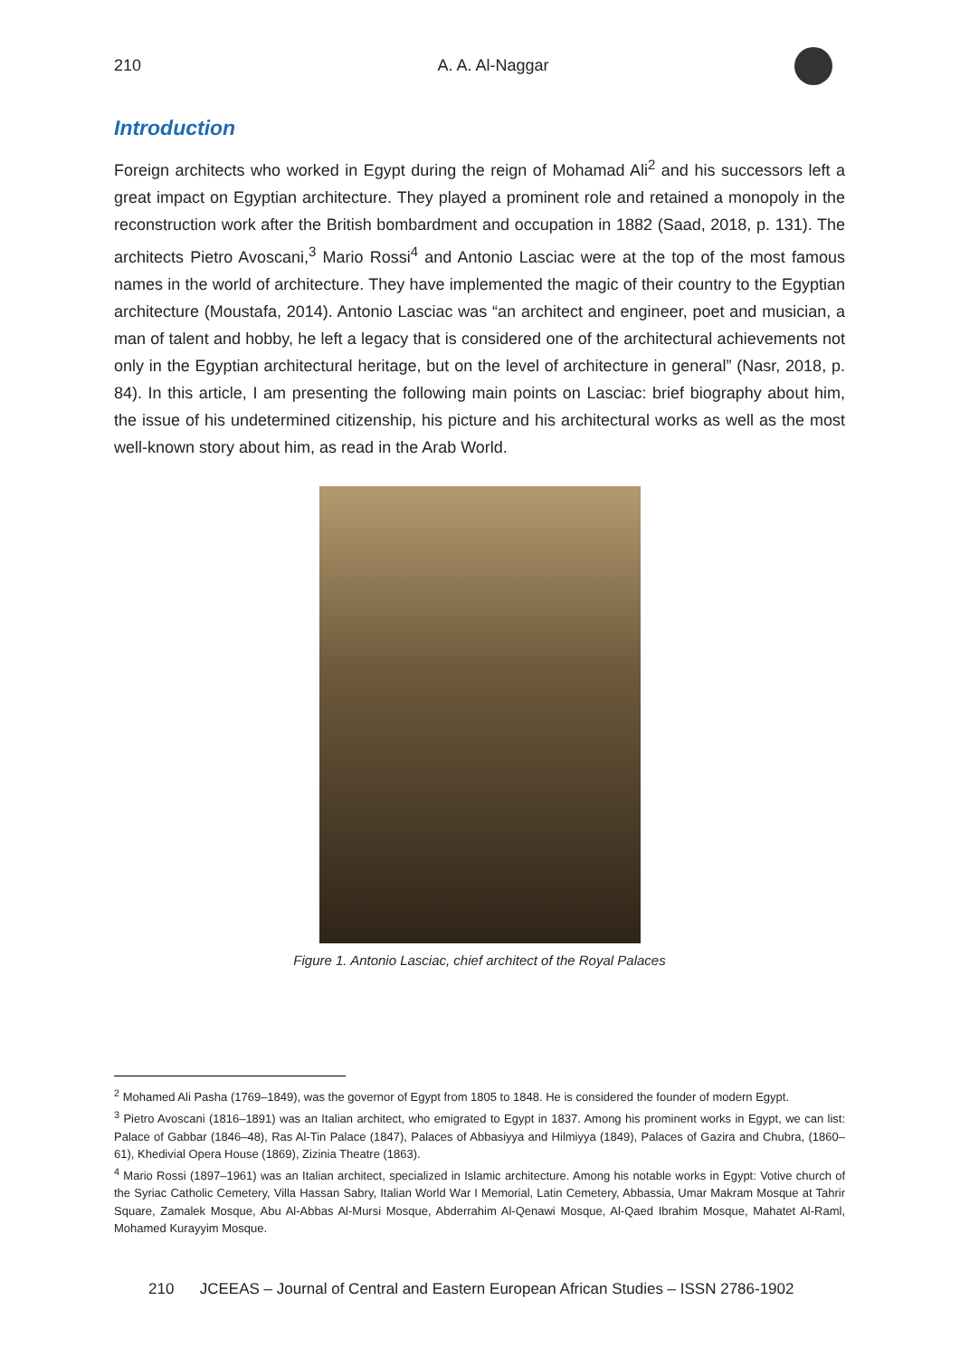210 A. A. Al-Naggar
Introduction
Foreign architects who worked in Egypt during the reign of Mohamad Ali<sup>2</sup> and his successors left a great impact on Egyptian architecture. They played a prominent role and retained a monopoly in the reconstruction work after the British bombardment and occupation in 1882 (Saad, 2018, p. 131). The architects Pietro Avoscani,<sup>3</sup> Mario Rossi<sup>4</sup> and Antonio Lasciac were at the top of the most famous names in the world of architecture. They have implemented the magic of their country to the Egyptian architecture (Moustafa, 2014). Antonio Lasciac was “an architect and engineer, poet and musician, a man of talent and hobby, he left a legacy that is considered one of the architectural achievements not only in the Egyptian architectural heritage, but on the level of architecture in general” (Nasr, 2018, p. 84). In this article, I am presenting the following main points on Lasciac: brief biography about him, the issue of his undetermined citizenship, his picture and his architectural works as well as the most well-known story about him, as read in the Arab World.
Figure 1. Antonio Lasciac, chief architect of the Royal Palaces
<sup>2</sup> Mohamed Ali Pasha (1769–1849), was the governor of Egypt from 1805 to 1848. He is considered the founder of modern Egypt.
<sup>3</sup> Pietro Avoscani (1816–1891) was an Italian architect, who emigrated to Egypt in 1837. Among his prominent works in Egypt, we can list: Palace of Gabbar (1846–48), Ras Al-Tin Palace (1847), Palaces of Abbasiyya and Hilmiyya (1849), Palaces of Gazira and Chubra, (1860–61), Khedivial Opera House (1869), Zizinia Theatre (1863).
<sup>4</sup> Mario Rossi (1897–1961) was an Italian architect, specialized in Islamic architecture. Among his notable works in Egypt: Votive church of the Syriac Catholic Cemetery, Villa Hassan Sabry, Italian World War I Memorial, Latin Cemetery, Abbassia, Umar Makram Mosque at Tahrir Square, Zamalek Mosque, Abu Al-Abbas Al-Mursi Mosque, Abderrahim Al-Qenawi Mosque, Al-Qaed Ibrahim Mosque, Mahatet Al-Raml, Mohamed Kurayyim Mosque.
210 JCEEAS – Journal of Central and Eastern European African Studies – ISSN 2786-1902